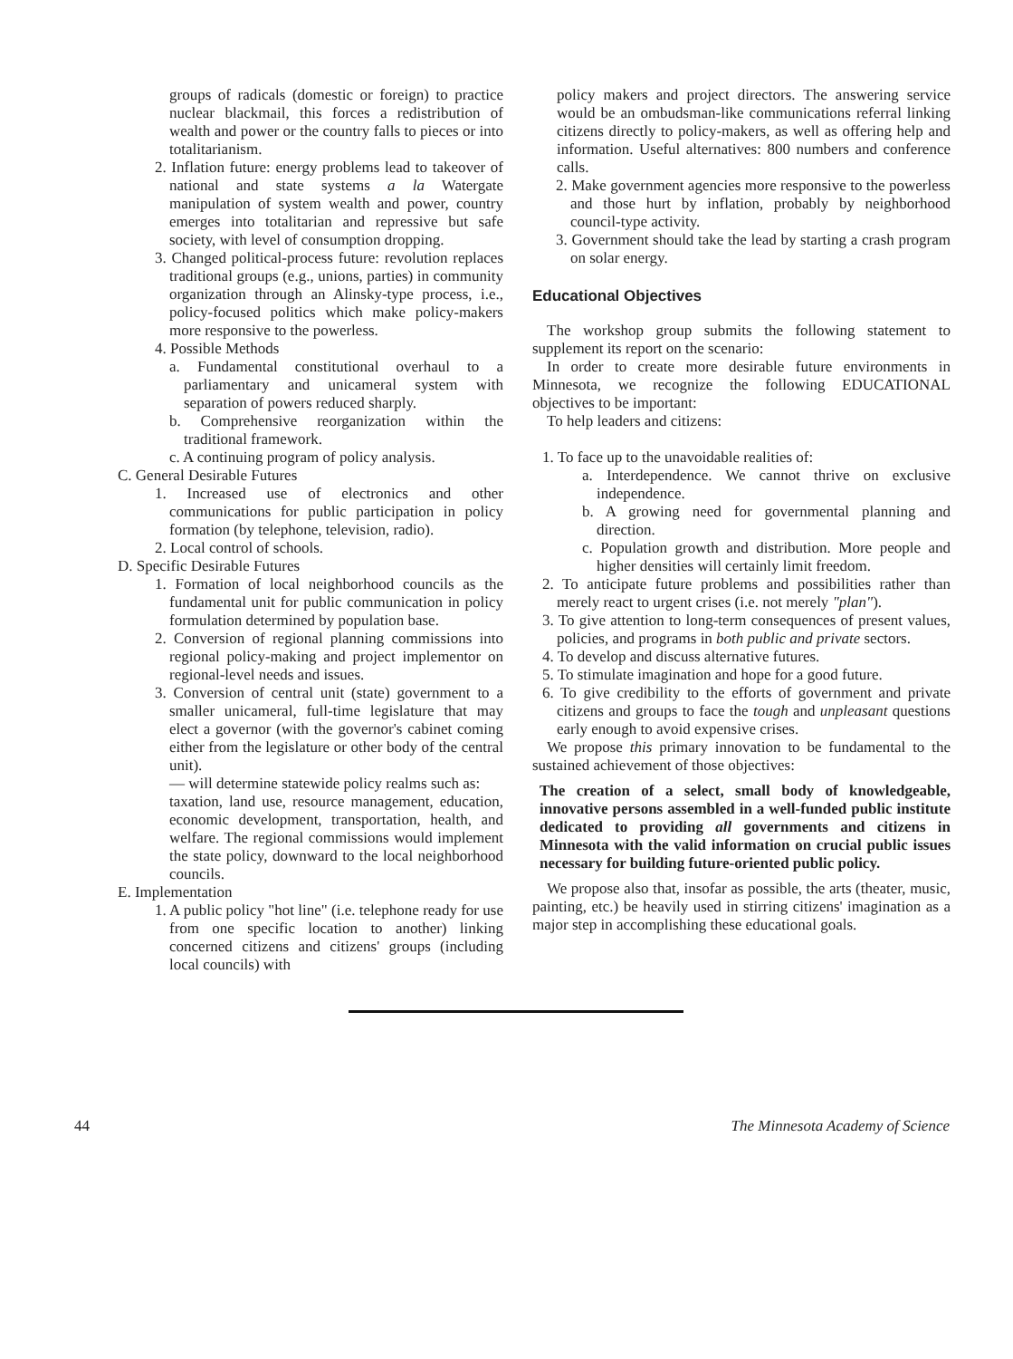groups of radicals (domestic or foreign) to practice nuclear blackmail, this forces a redistribution of wealth and power or the country falls to pieces or into totalitarianism.
2. Inflation future: energy problems lead to takeover of national and state systems a la Watergate manipulation of system wealth and power, country emerges into totalitarian and repressive but safe society, with level of consumption dropping.
3. Changed political-process future: revolution replaces traditional groups (e.g., unions, parties) in community organization through an Alinsky-type process, i.e., policy-focused politics which make policy-makers more responsive to the powerless.
4. Possible Methods
a. Fundamental constitutional overhaul to a parliamentary and unicameral system with separation of powers reduced sharply.
b. Comprehensive reorganization within the traditional framework.
c. A continuing program of policy analysis.
C. General Desirable Futures
1. Increased use of electronics and other communications for public participation in policy formation (by telephone, television, radio).
2. Local control of schools.
D. Specific Desirable Futures
1. Formation of local neighborhood councils as the fundamental unit for public communication in policy formulation determined by population base.
2. Conversion of regional planning commissions into regional policy-making and project implementor on regional-level needs and issues.
3. Conversion of central unit (state) government to a smaller unicameral, full-time legislature that may elect a governor (with the governor's cabinet coming either from the legislature or other body of the central unit).
— will determine statewide policy realms such as:
taxation, land use, resource management, education, economic development, transportation, health, and welfare. The regional commissions would implement the state policy, downward to the local neighborhood councils.
E. Implementation
1. A public policy "hot line" (i.e. telephone ready for use from one specific location to another) linking concerned citizens and citizens' groups (including local councils) with
policy makers and project directors. The answering service would be an ombudsman-like communications referral linking citizens directly to policy-makers, as well as offering help and information. Useful alternatives: 800 numbers and conference calls.
2. Make government agencies more responsive to the powerless and those hurt by inflation, probably by neighborhood council-type activity.
3. Government should take the lead by starting a crash program on solar energy.
Educational Objectives
The workshop group submits the following statement to supplement its report on the scenario:
In order to create more desirable future environments in Minnesota, we recognize the following EDUCATIONAL objectives to be important:
To help leaders and citizens:
1. To face up to the unavoidable realities of:
a. Interdependence. We cannot thrive on exclusive independence.
b. A growing need for governmental planning and direction.
c. Population growth and distribution. More people and higher densities will certainly limit freedom.
2. To anticipate future problems and possibilities rather than merely react to urgent crises (i.e. not merely "plan").
3. To give attention to long-term consequences of present values, policies, and programs in both public and private sectors.
4. To develop and discuss alternative futures.
5. To stimulate imagination and hope for a good future.
6. To give credibility to the efforts of government and private citizens and groups to face the tough and unpleasant questions early enough to avoid expensive crises.
We propose this primary innovation to be fundamental to the sustained achievement of those objectives:
The creation of a select, small body of knowledgeable, innovative persons assembled in a well-funded public institute dedicated to providing all governments and citizens in Minnesota with the valid information on crucial public issues necessary for building future-oriented public policy.
We propose also that, insofar as possible, the arts (theater, music, painting, etc.) be heavily used in stirring citizens' imagination as a major step in accomplishing these educational goals.
44 The Minnesota Academy of Science